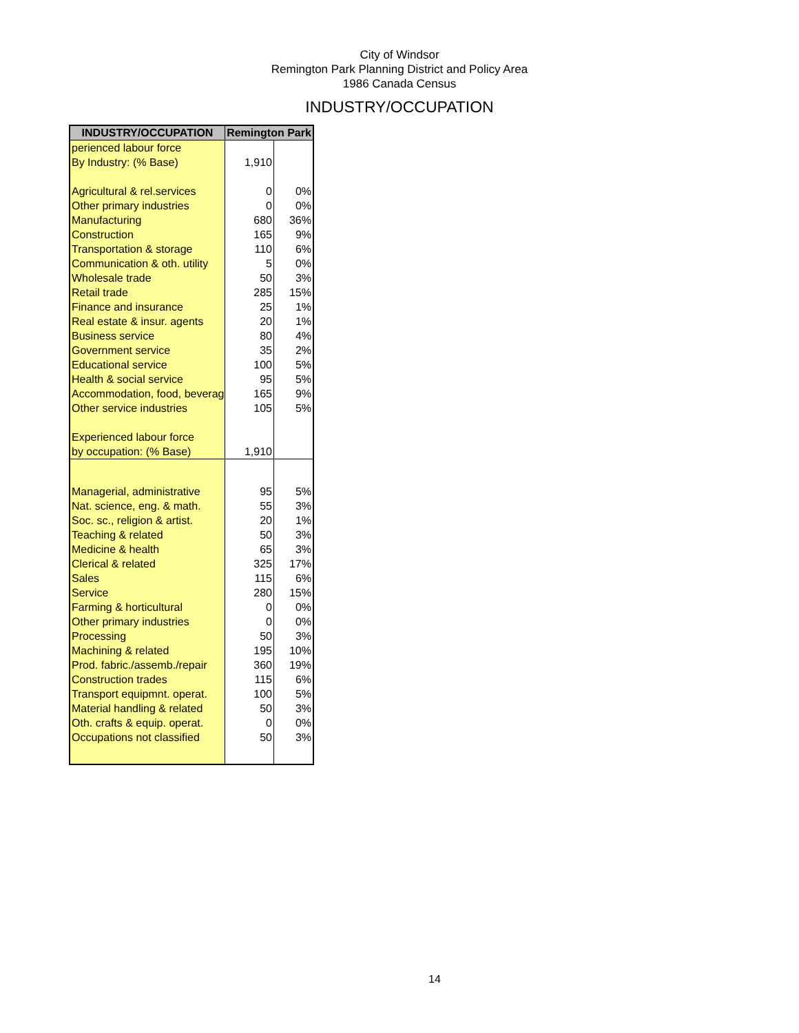City of Windsor
Remington Park Planning District and Policy Area
1986 Canada Census
INDUSTRY/OCCUPATION
| INDUSTRY/OCCUPATION | Remington Park | |
| --- | --- | --- |
| perienced labour force | | |
| By Industry: (% Base) | 1,910 | |
| Agricultural & rel.services | 0 | 0% |
| Other primary industries | 0 | 0% |
| Manufacturing | 680 | 36% |
| Construction | 165 | 9% |
| Transportation & storage | 110 | 6% |
| Communication & oth. utility | 5 | 0% |
| Wholesale trade | 50 | 3% |
| Retail trade | 285 | 15% |
| Finance and insurance | 25 | 1% |
| Real estate & insur. agents | 20 | 1% |
| Business service | 80 | 4% |
| Government service | 35 | 2% |
| Educational service | 100 | 5% |
| Health & social service | 95 | 5% |
| Accommodation, food, beverag | 165 | 9% |
| Other service industries | 105 | 5% |
| Experienced labour force | | |
| by occupation: (% Base) | 1,910 | |
| Managerial, administrative | 95 | 5% |
| Nat. science, eng. & math. | 55 | 3% |
| Soc. sc., religion & artist. | 20 | 1% |
| Teaching & related | 50 | 3% |
| Medicine & health | 65 | 3% |
| Clerical & related | 325 | 17% |
| Sales | 115 | 6% |
| Service | 280 | 15% |
| Farming & horticultural | 0 | 0% |
| Other primary industries | 0 | 0% |
| Processing | 50 | 3% |
| Machining & related | 195 | 10% |
| Prod. fabric./assemb./repair | 360 | 19% |
| Construction trades | 115 | 6% |
| Transport equipmnt. operat. | 100 | 5% |
| Material handling & related | 50 | 3% |
| Oth. crafts & equip. operat. | 0 | 0% |
| Occupations not classified | 50 | 3% |
14